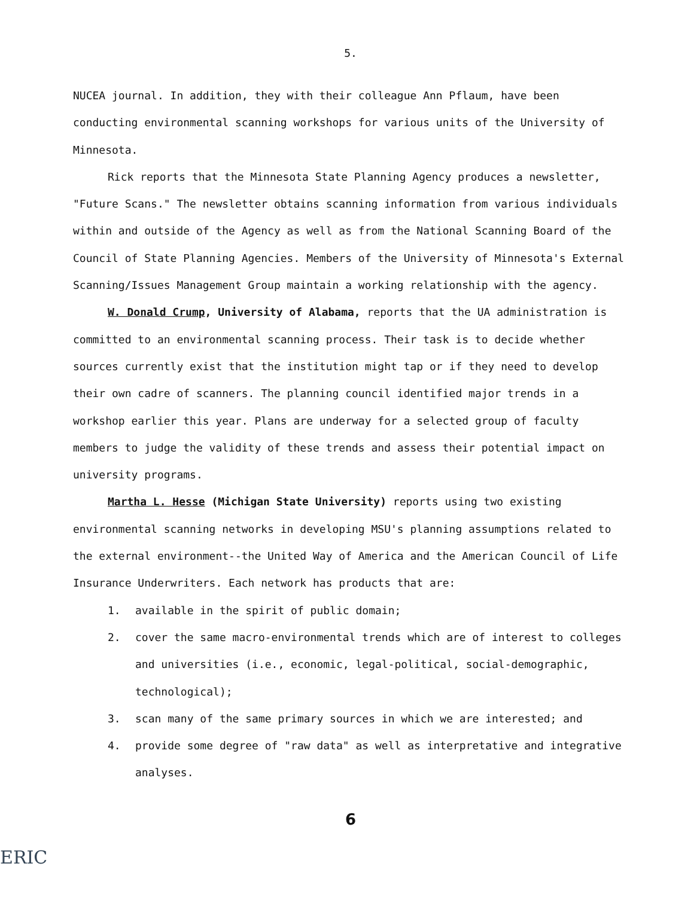5.
NUCEA journal. In addition, they with their colleague Ann Pflaum, have been conducting environmental scanning workshops for various units of the University of Minnesota.
Rick reports that the Minnesota State Planning Agency produces a newsletter, "Future Scans." The newsletter obtains scanning information from various individuals within and outside of the Agency as well as from the National Scanning Board of the Council of State Planning Agencies. Members of the University of Minnesota's External Scanning/Issues Management Group maintain a working relationship with the agency.
W. Donald Crump, University of Alabama, reports that the UA administration is committed to an environmental scanning process. Their task is to decide whether sources currently exist that the institution might tap or if they need to develop their own cadre of scanners. The planning council identified major trends in a workshop earlier this year. Plans are underway for a selected group of faculty members to judge the validity of these trends and assess their potential impact on university programs.
Martha L. Hesse (Michigan State University) reports using two existing environmental scanning networks in developing MSU's planning assumptions related to the external environment--the United Way of America and the American Council of Life Insurance Underwriters. Each network has products that are:
1. available in the spirit of public domain;
2. cover the same macro-environmental trends which are of interest to colleges and universities (i.e., economic, legal-political, social-demographic, technological);
3. scan many of the same primary sources in which we are interested; and
4. provide some degree of "raw data" as well as interpretative and integrative analyses.
6
ERIC